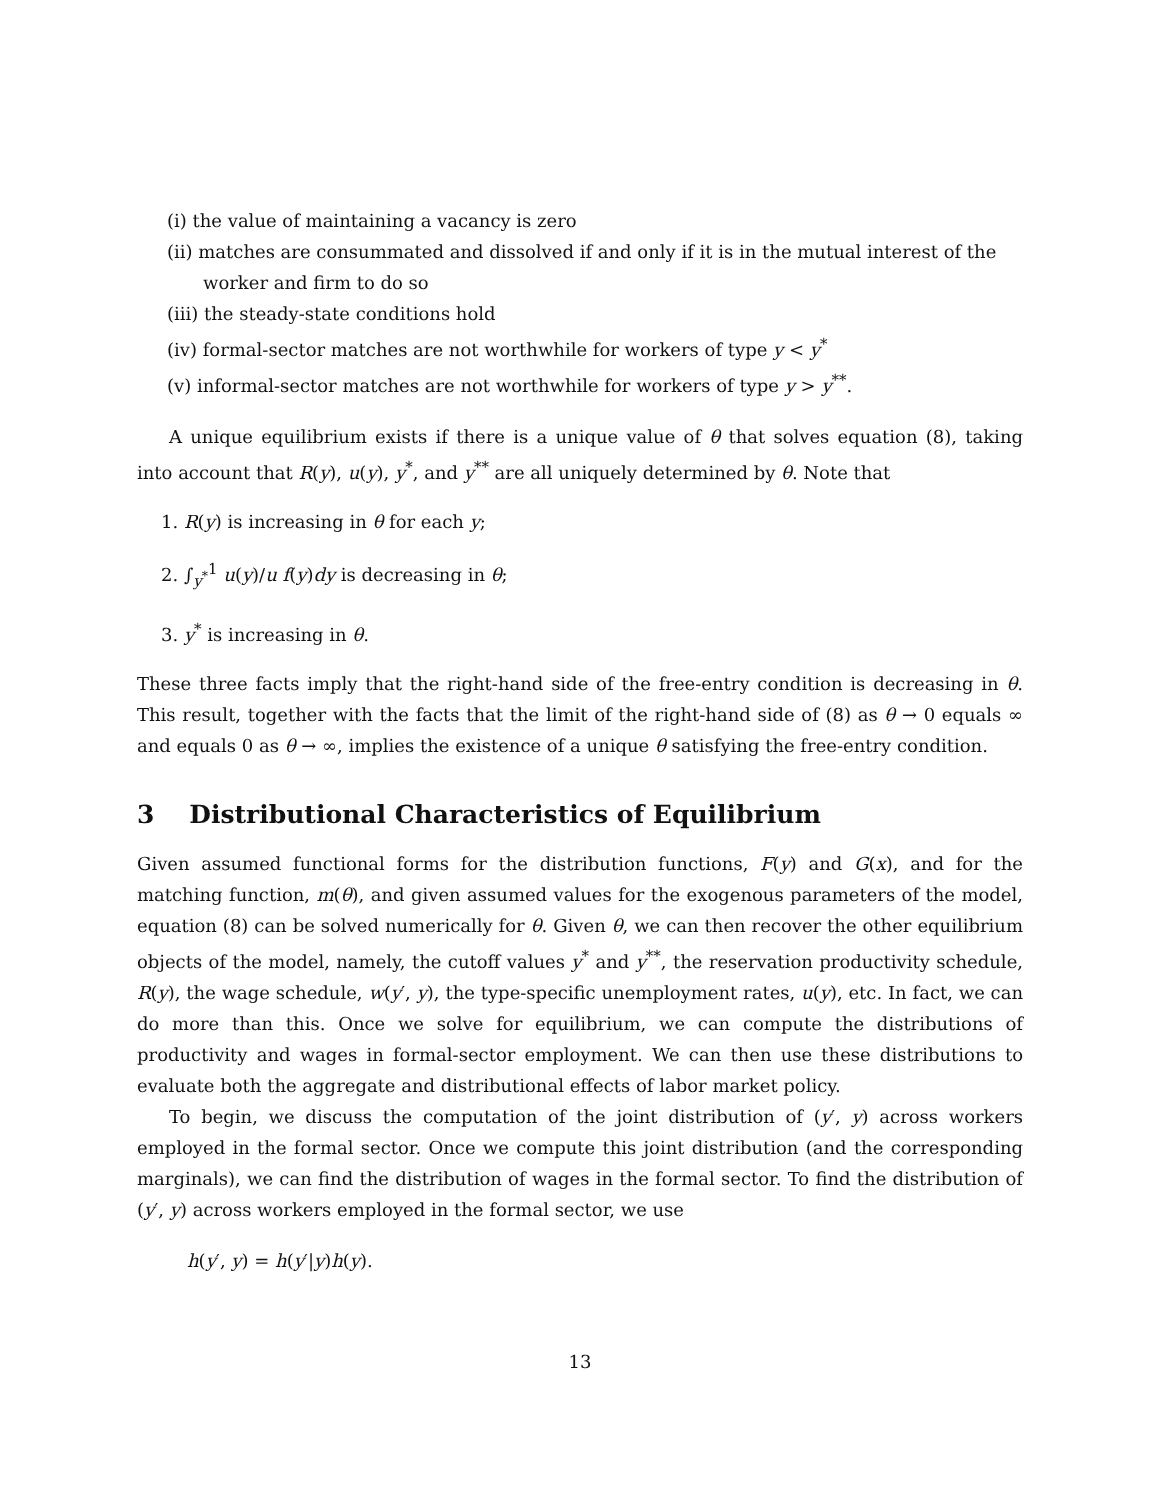(i) the value of maintaining a vacancy is zero
(ii) matches are consummated and dissolved if and only if it is in the mutual interest of the worker and firm to do so
(iii) the steady-state conditions hold
(iv) formal-sector matches are not worthwhile for workers of type y < y<sup>*</sup>
(v) informal-sector matches are not worthwhile for workers of type y > y<sup>**</sup>.
A unique equilibrium exists if there is a unique value of θ that solves equation (8), taking into account that R(y), u(y), y<sup>*</sup>, and y<sup>**</sup> are all uniquely determined by θ. Note that
1. R(y) is increasing in θ for each y;
2. ∫<sub>y<sup>*</sup></sub><sup>1</sup> u(y)/u f(y)dy is decreasing in θ;
3. y<sup>*</sup> is increasing in θ.
These three facts imply that the right-hand side of the free-entry condition is decreasing in θ. This result, together with the facts that the limit of the right-hand side of (8) as θ → 0 equals ∞ and equals 0 as θ → ∞, implies the existence of a unique θ satisfying the free-entry condition.
3 Distributional Characteristics of Equilibrium
Given assumed functional forms for the distribution functions, F(y) and G(x), and for the matching function, m(θ), and given assumed values for the exogenous parameters of the model, equation (8) can be solved numerically for θ. Given θ, we can then recover the other equilibrium objects of the model, namely, the cutoff values y<sup>*</sup> and y<sup>**</sup>, the reservation productivity schedule, R(y), the wage schedule, w(y′, y), the type-specific unemployment rates, u(y), etc. In fact, we can do more than this. Once we solve for equilibrium, we can compute the distributions of productivity and wages in formal-sector employment. We can then use these distributions to evaluate both the aggregate and distributional effects of labor market policy.
To begin, we discuss the computation of the joint distribution of (y′, y) across workers employed in the formal sector. Once we compute this joint distribution (and the corresponding marginals), we can find the distribution of wages in the formal sector. To find the distribution of (y′, y) across workers employed in the formal sector, we use
h(y′, y) = h(y′|y)h(y).
13